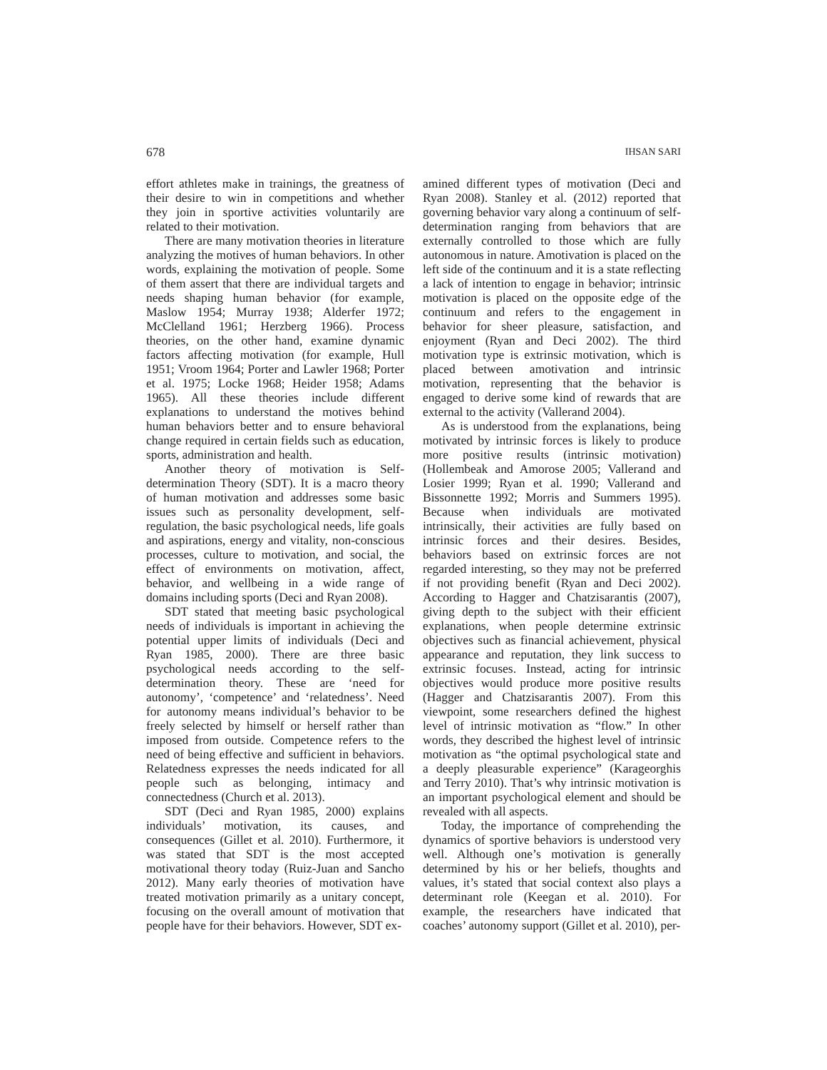678 IHSAN SARI
effort athletes make in trainings, the greatness of their desire to win in competitions and whether they join in sportive activities voluntarily are related to their motivation.
There are many motivation theories in literature analyzing the motives of human behaviors. In other words, explaining the motivation of people. Some of them assert that there are individual targets and needs shaping human behavior (for example, Maslow 1954; Murray 1938; Alderfer 1972; McClelland 1961; Herzberg 1966). Process theories, on the other hand, examine dynamic factors affecting motivation (for example, Hull 1951; Vroom 1964; Porter and Lawler 1968; Porter et al. 1975; Locke 1968; Heider 1958; Adams 1965). All these theories include different explanations to understand the motives behind human behaviors better and to ensure behavioral change required in certain fields such as education, sports, administration and health.
Another theory of motivation is Self-determination Theory (SDT). It is a macro theory of human motivation and addresses some basic issues such as personality development, self-regulation, the basic psychological needs, life goals and aspirations, energy and vitality, non-conscious processes, culture to motivation, and social, the effect of environments on motivation, affect, behavior, and wellbeing in a wide range of domains including sports (Deci and Ryan 2008).
SDT stated that meeting basic psychological needs of individuals is important in achieving the potential upper limits of individuals (Deci and Ryan 1985, 2000). There are three basic psychological needs according to the self-determination theory. These are ‘need for autonomy’, ‘competence’ and ‘relatedness’. Need for autonomy means individual’s behavior to be freely selected by himself or herself rather than imposed from outside. Competence refers to the need of being effective and sufficient in behaviors. Relatedness expresses the needs indicated for all people such as belonging, intimacy and connectedness (Church et al. 2013).
SDT (Deci and Ryan 1985, 2000) explains individuals’ motivation, its causes, and consequences (Gillet et al. 2010). Furthermore, it was stated that SDT is the most accepted motivational theory today (Ruiz-Juan and Sancho 2012). Many early theories of motivation have treated motivation primarily as a unitary concept, focusing on the overall amount of motivation that people have for their behaviors. However, SDT ex-
amined different types of motivation (Deci and Ryan 2008). Stanley et al. (2012) reported that governing behavior vary along a continuum of self-determination ranging from behaviors that are externally controlled to those which are fully autonomous in nature. Amotivation is placed on the left side of the continuum and it is a state reflecting a lack of intention to engage in behavior; intrinsic motivation is placed on the opposite edge of the continuum and refers to the engagement in behavior for sheer pleasure, satisfaction, and enjoyment (Ryan and Deci 2002). The third motivation type is extrinsic motivation, which is placed between amotivation and intrinsic motivation, representing that the behavior is engaged to derive some kind of rewards that are external to the activity (Vallerand 2004).
As is understood from the explanations, being motivated by intrinsic forces is likely to produce more positive results (intrinsic motivation) (Hollembeak and Amorose 2005; Vallerand and Losier 1999; Ryan et al. 1990; Vallerand and Bissonnette 1992; Morris and Summers 1995). Because when individuals are motivated intrinsically, their activities are fully based on intrinsic forces and their desires. Besides, behaviors based on extrinsic forces are not regarded interesting, so they may not be preferred if not providing benefit (Ryan and Deci 2002). According to Hagger and Chatzisarantis (2007), giving depth to the subject with their efficient explanations, when people determine extrinsic objectives such as financial achievement, physical appearance and reputation, they link success to extrinsic focuses. Instead, acting for intrinsic objectives would produce more positive results (Hagger and Chatzisarantis 2007). From this viewpoint, some researchers defined the highest level of intrinsic motivation as “flow.” In other words, they described the highest level of intrinsic motivation as “the optimal psychological state and a deeply pleasurable experience” (Karageorghis and Terry 2010). That’s why intrinsic motivation is an important psychological element and should be revealed with all aspects.
Today, the importance of comprehending the dynamics of sportive behaviors is understood very well. Although one’s motivation is generally determined by his or her beliefs, thoughts and values, it’s stated that social context also plays a determinant role (Keegan et al. 2010). For example, the researchers have indicated that coaches’ autonomy support (Gillet et al. 2010), per-